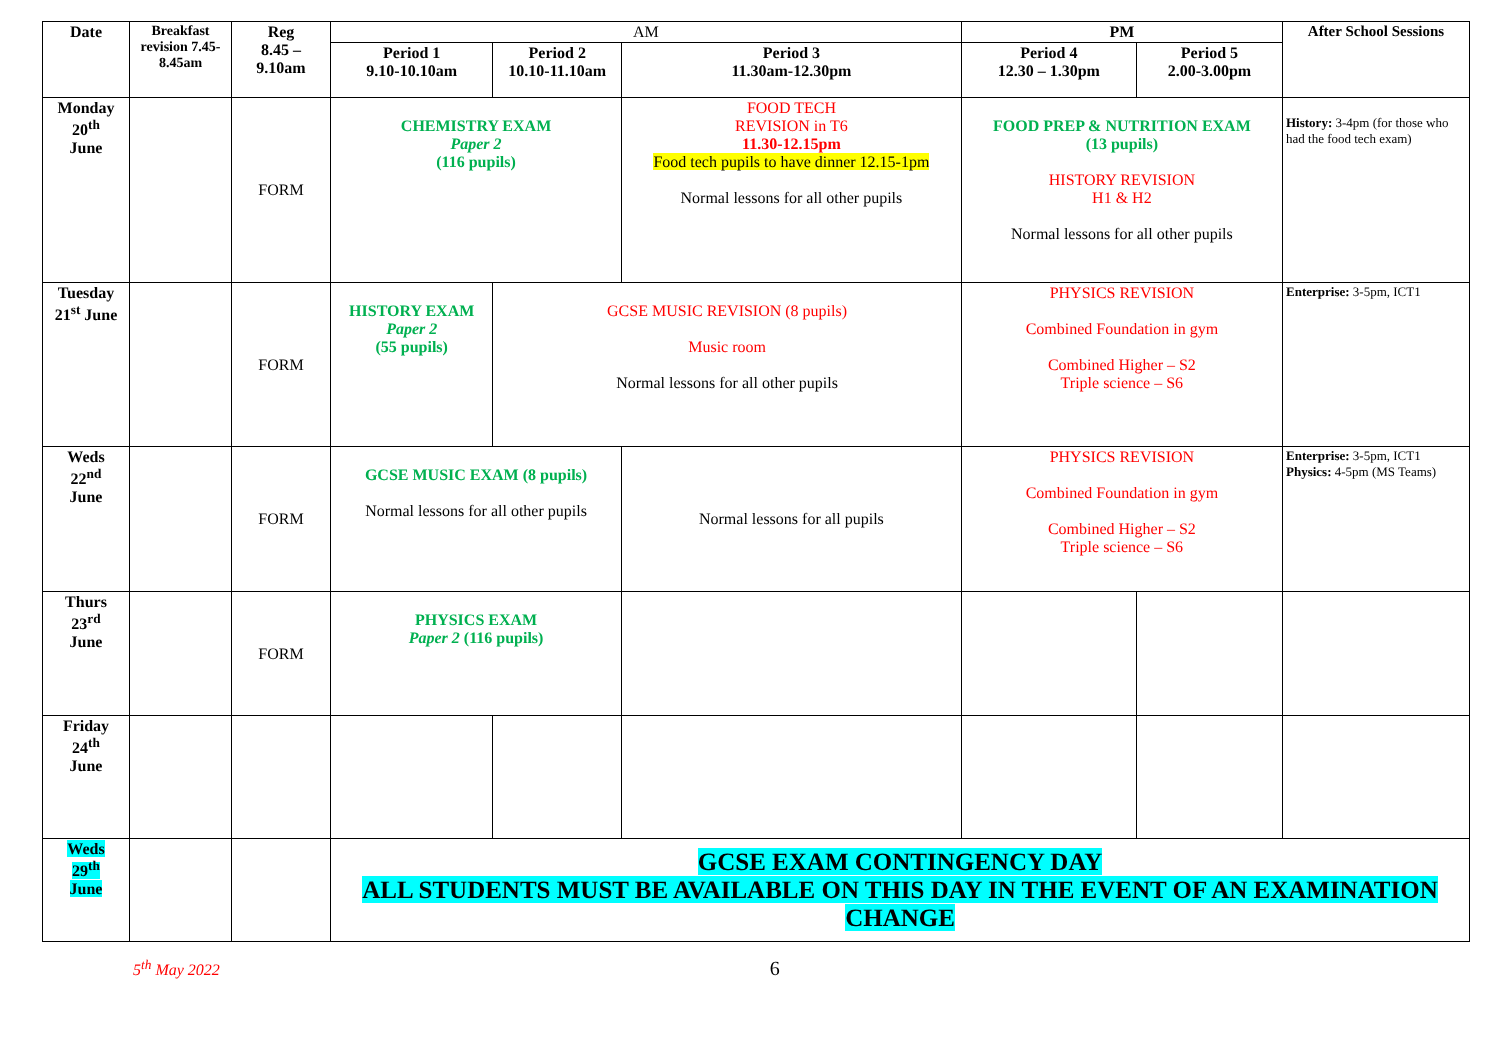| Date | Breakfast revision 7.45-8.45am | Reg 8.45 – 9.10am | AM | | | PM | | After School Sessions |
| | | | Period 1 9.10-10.10am | Period 2 10.10-11.10am | Period 3 11.30am-12.30pm | Period 4 12.30 – 1.30pm | Period 5 2.00-3.00pm | |
| Monday 20<sup>th</sup> June | | FORM | CHEMISTRY EXAM Paper 2 (116 pupils) | | FOOD TECH REVISION in T6 11.30-12.15pm Food tech pupils to have dinner 12.15-1pm Normal lessons for all other pupils | FOOD PREP & NUTRITION EXAM (13 pupils) HISTORY REVISION H1 & H2 Normal lessons for all other pupils | | History: 3-4pm (for those who had the food tech exam) |
| Tuesday 21<sup>st</sup> June | | FORM | HISTORY EXAM Paper 2 (55 pupils) | GCSE MUSIC REVISION (8 pupils) Music room Normal lessons for all other pupils | | PHYSICS REVISION Combined Foundation in gym Combined Higher – S2 Triple science – S6 | | Enterprise: 3-5pm, ICT1 |
| Weds 22<sup>nd</sup> June | | FORM | GCSE MUSIC EXAM (8 pupils) Normal lessons for all other pupils | | Normal lessons for all pupils | PHYSICS REVISION Combined Foundation in gym Combined Higher – S2 Triple science – S6 | | Enterprise: 3-5pm, ICT1 Physics: 4-5pm (MS Teams) |
| Thurs 23<sup>rd</sup> June | | FORM | PHYSICS EXAM Paper 2 (116 pupils) | | | | | |
| Friday 24<sup>th</sup> June | | | | | | | | |
| Weds 29<sup>th</sup> June | | | GCSE EXAM CONTINGENCY DAY ALL STUDENTS MUST BE AVAILABLE ON THIS DAY IN THE EVENT OF AN EXAMINATION CHANGE | | | | | |
5<sup>th</sup> May 2022
6